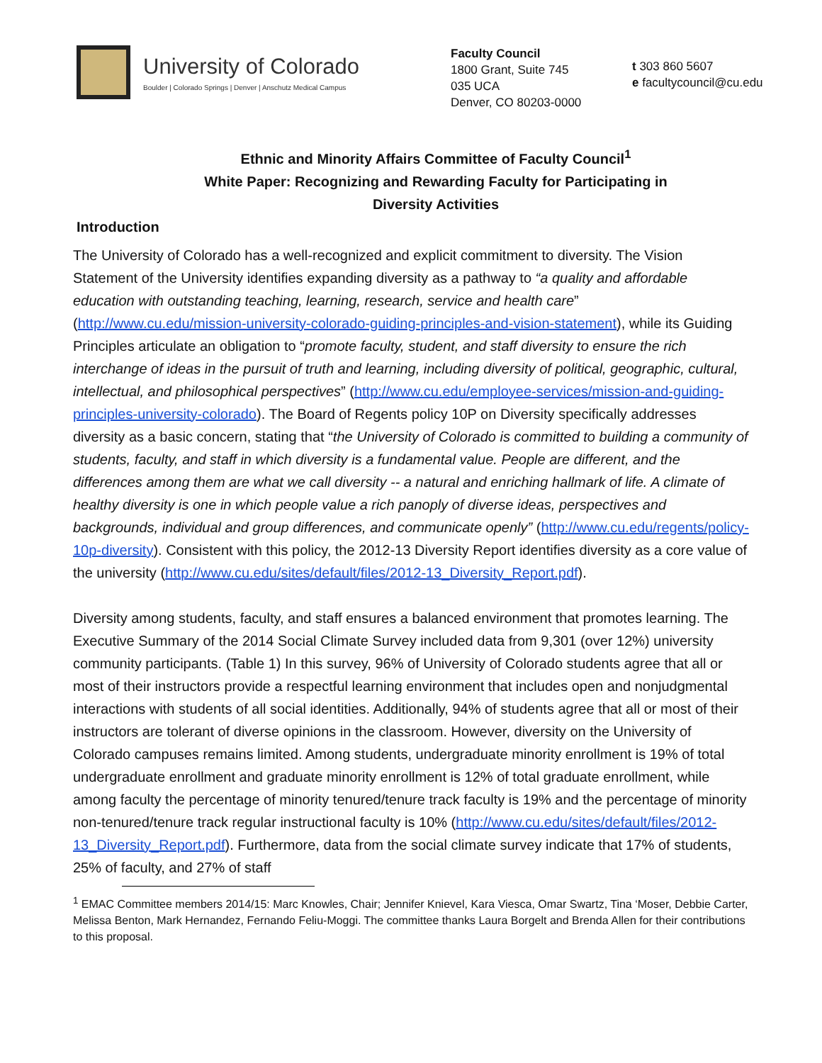University of Colorado
Boulder | Colorado Springs | Denver | Anschutz Medical Campus
Faculty Council
1800 Grant, Suite 745
035 UCA
Denver, CO 80203-0000
t 303 860 5607
e facultycouncil@cu.edu
Ethnic and Minority Affairs Committee of Faculty Council<sup>1</sup>
White Paper: Recognizing and Rewarding Faculty for Participating in
Diversity Activities
Introduction
The University of Colorado has a well-recognized and explicit commitment to diversity. The Vision Statement of the University identifies expanding diversity as a pathway to “a quality and affordable education with outstanding teaching, learning, research, service and health care” (http://www.cu.edu/mission-university-colorado-guiding-principles-and-vision-statement), while its Guiding Principles articulate an obligation to “promote faculty, student, and staff diversity to ensure the rich interchange of ideas in the pursuit of truth and learning, including diversity of political, geographic, cultural, intellectual, and philosophical perspectives” (http://www.cu.edu/employee-services/mission-and-guiding-principles-university-colorado). The Board of Regents policy 10P on Diversity specifically addresses diversity as a basic concern, stating that “the University of Colorado is committed to building a community of students, faculty, and staff in which diversity is a fundamental value. People are different, and the differences among them are what we call diversity -- a natural and enriching hallmark of life. A climate of healthy diversity is one in which people value a rich panoply of diverse ideas, perspectives and backgrounds, individual and group differences, and communicate openly” (http://www.cu.edu/regents/policy-10p-diversity). Consistent with this policy, the 2012-13 Diversity Report identifies diversity as a core value of the university (http://www.cu.edu/sites/default/files/2012-13_Diversity_Report.pdf).
Diversity among students, faculty, and staff ensures a balanced environment that promotes learning. The Executive Summary of the 2014 Social Climate Survey included data from 9,301 (over 12%) university community participants. (Table 1) In this survey, 96% of University of Colorado students agree that all or most of their instructors provide a respectful learning environment that includes open and nonjudgmental interactions with students of all social identities. Additionally, 94% of students agree that all or most of their instructors are tolerant of diverse opinions in the classroom. However, diversity on the University of Colorado campuses remains limited. Among students, undergraduate minority enrollment is 19% of total undergraduate enrollment and graduate minority enrollment is 12% of total graduate enrollment, while among faculty the percentage of minority tenured/tenure track faculty is 19% and the percentage of minority non-tenured/tenure track regular instructional faculty is 10% (http://www.cu.edu/sites/default/files/2012-13_Diversity_Report.pdf). Furthermore, data from the social climate survey indicate that 17% of students, 25% of faculty, and 27% of staff
<sup>1</sup> EMAC Committee members 2014/15: Marc Knowles, Chair; Jennifer Knievel, Kara Viesca, Omar Swartz, Tina ‘Moser, Debbie Carter, Melissa Benton, Mark Hernandez, Fernando Feliu-Moggi. The committee thanks Laura Borgelt and Brenda Allen for their contributions to this proposal.